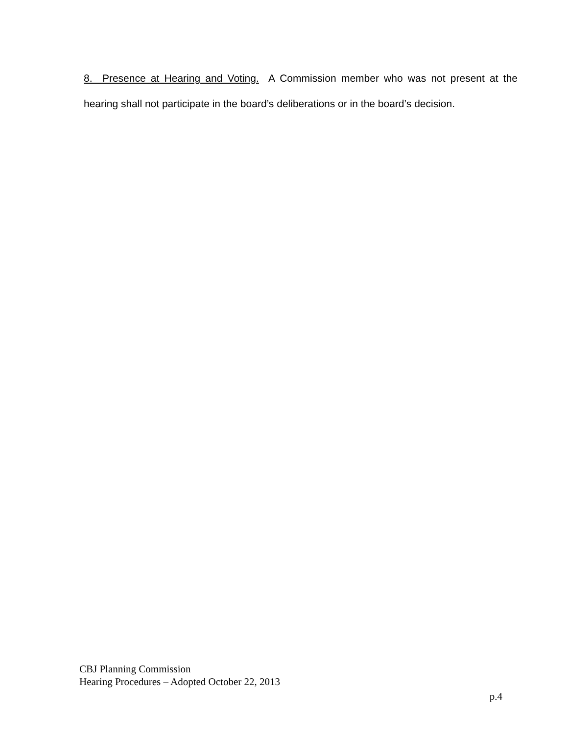8. Presence at Hearing and Voting. A Commission member who was not present at the hearing shall not participate in the board’s deliberations or in the board’s decision.
CBJ Planning Commission
Hearing Procedures – Adopted October 22, 2013
p.4